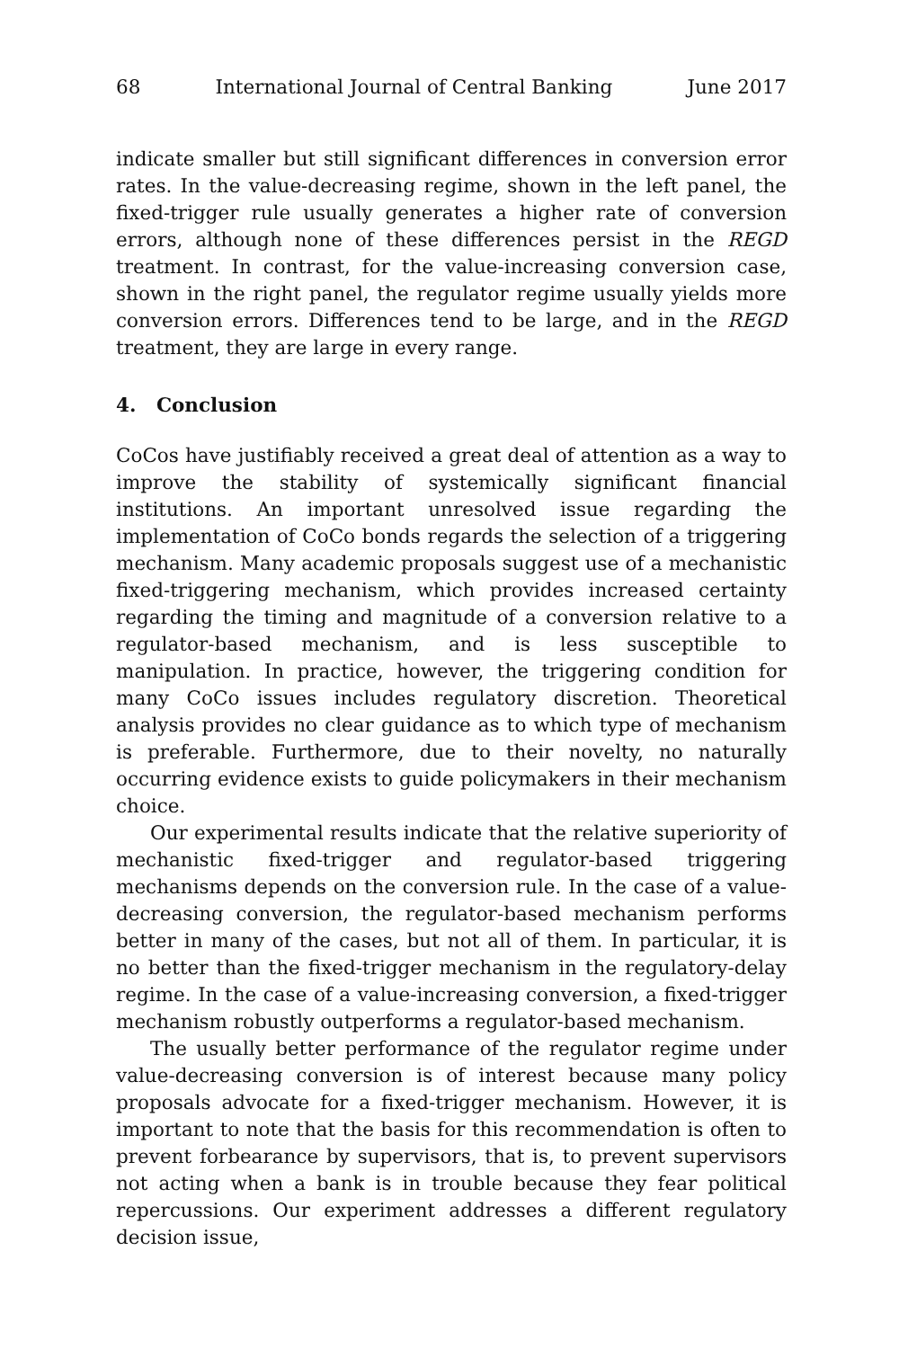68 International Journal of Central Banking June 2017
indicate smaller but still significant differences in conversion error rates. In the value-decreasing regime, shown in the left panel, the fixed-trigger rule usually generates a higher rate of conversion errors, although none of these differences persist in the REGD treatment. In contrast, for the value-increasing conversion case, shown in the right panel, the regulator regime usually yields more conversion errors. Differences tend to be large, and in the REGD treatment, they are large in every range.
4. Conclusion
CoCos have justifiably received a great deal of attention as a way to improve the stability of systemically significant financial institutions. An important unresolved issue regarding the implementation of CoCo bonds regards the selection of a triggering mechanism. Many academic proposals suggest use of a mechanistic fixed-triggering mechanism, which provides increased certainty regarding the timing and magnitude of a conversion relative to a regulator-based mechanism, and is less susceptible to manipulation. In practice, however, the triggering condition for many CoCo issues includes regulatory discretion. Theoretical analysis provides no clear guidance as to which type of mechanism is preferable. Furthermore, due to their novelty, no naturally occurring evidence exists to guide policymakers in their mechanism choice.
Our experimental results indicate that the relative superiority of mechanistic fixed-trigger and regulator-based triggering mechanisms depends on the conversion rule. In the case of a value-decreasing conversion, the regulator-based mechanism performs better in many of the cases, but not all of them. In particular, it is no better than the fixed-trigger mechanism in the regulatory-delay regime. In the case of a value-increasing conversion, a fixed-trigger mechanism robustly outperforms a regulator-based mechanism.
The usually better performance of the regulator regime under value-decreasing conversion is of interest because many policy proposals advocate for a fixed-trigger mechanism. However, it is important to note that the basis for this recommendation is often to prevent forbearance by supervisors, that is, to prevent supervisors not acting when a bank is in trouble because they fear political repercussions. Our experiment addresses a different regulatory decision issue,